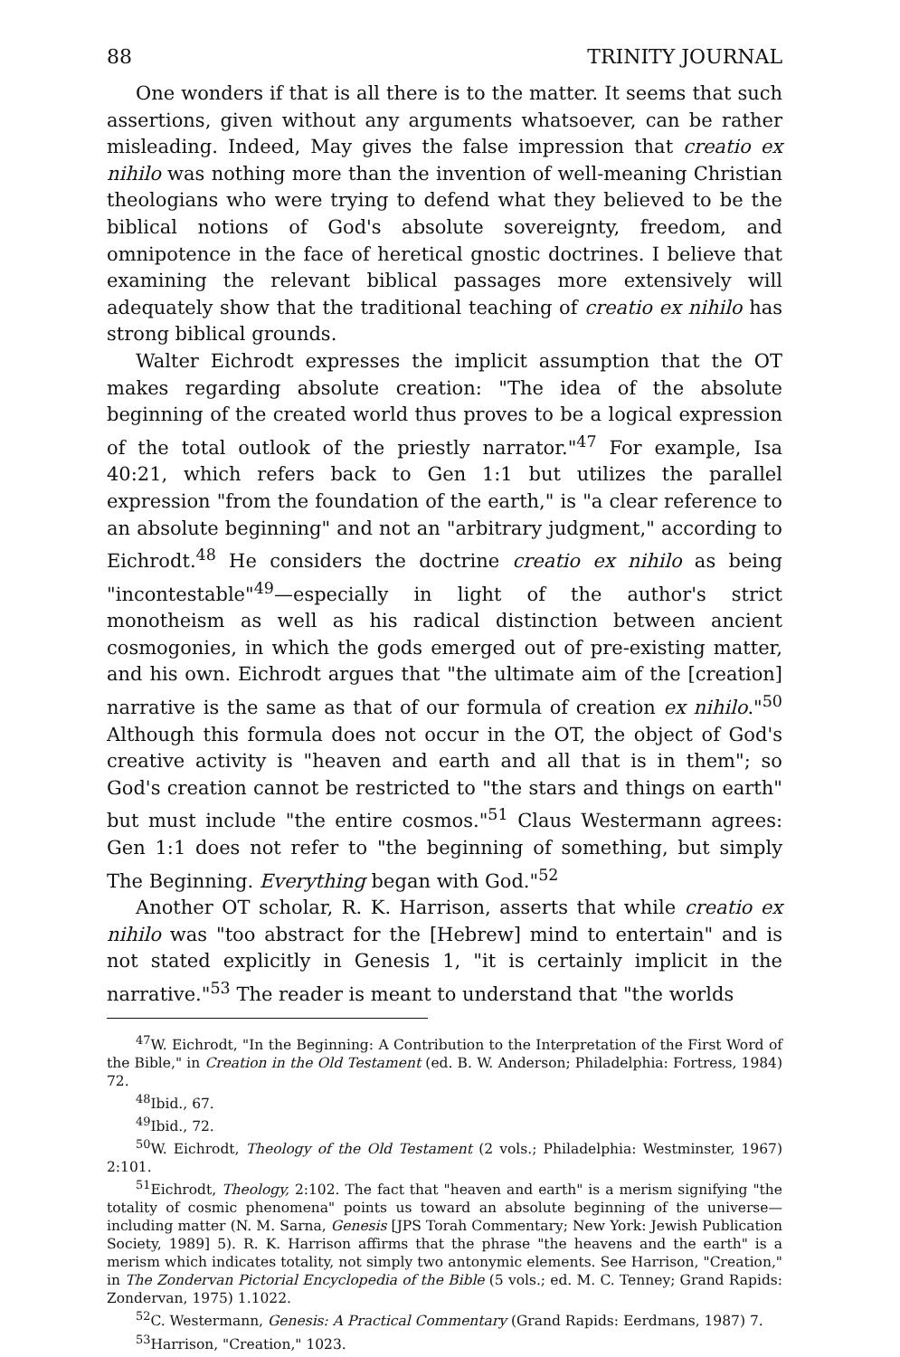88 TRINITY JOURNAL
One wonders if that is all there is to the matter. It seems that such assertions, given without any arguments whatsoever, can be rather misleading. Indeed, May gives the false impression that creatio ex nihilo was nothing more than the invention of well-meaning Christian theologians who were trying to defend what they believed to be the biblical notions of God's absolute sovereignty, freedom, and omnipotence in the face of heretical gnostic doctrines. I believe that examining the relevant biblical passages more extensively will adequately show that the traditional teaching of creatio ex nihilo has strong biblical grounds.
Walter Eichrodt expresses the implicit assumption that the OT makes regarding absolute creation: "The idea of the absolute beginning of the created world thus proves to be a logical expression of the total outlook of the priestly narrator."<sup>47</sup> For example, Isa 40:21, which refers back to Gen 1:1 but utilizes the parallel expression "from the foundation of the earth," is "a clear reference to an absolute beginning" and not an "arbitrary judgment," according to Eichrodt.<sup>48</sup> He considers the doctrine creatio ex nihilo as being "incontestable"<sup>49</sup>—especially in light of the author's strict monotheism as well as his radical distinction between ancient cosmogonies, in which the gods emerged out of pre-existing matter, and his own. Eichrodt argues that "the ultimate aim of the [creation] narrative is the same as that of our formula of creation ex nihilo."<sup>50</sup> Although this formula does not occur in the OT, the object of God's creative activity is "heaven and earth and all that is in them"; so God's creation cannot be restricted to "the stars and things on earth" but must include "the entire cosmos."<sup>51</sup> Claus Westermann agrees: Gen 1:1 does not refer to "the beginning of something, but simply The Beginning. Everything began with God."<sup>52</sup>
Another OT scholar, R. K. Harrison, asserts that while creatio ex nihilo was "too abstract for the [Hebrew] mind to entertain" and is not stated explicitly in Genesis 1, "it is certainly implicit in the narrative."<sup>53</sup> The reader is meant to understand that "the worlds
<sup>47</sup> W. Eichrodt, "In the Beginning: A Contribution to the Interpretation of the First Word of the Bible," in Creation in the Old Testament (ed. B. W. Anderson; Philadelphia: Fortress, 1984) 72.
<sup>48</sup> Ibid., 67.
<sup>49</sup> Ibid., 72.
<sup>50</sup> W. Eichrodt, Theology of the Old Testament (2 vols.; Philadelphia: Westminster, 1967) 2:101.
<sup>51</sup> Eichrodt, Theology, 2:102. The fact that "heaven and earth" is a merism signifying "the totality of cosmic phenomena" points us toward an absolute beginning of the universe—including matter (N. M. Sarna, Genesis [JPS Torah Commentary; New York: Jewish Publication Society, 1989] 5). R. K. Harrison affirms that the phrase "the heavens and the earth" is a merism which indicates totality, not simply two antonymic elements. See Harrison, "Creation," in The Zondervan Pictorial Encyclopedia of the Bible (5 vols.; ed. M. C. Tenney; Grand Rapids: Zondervan, 1975) 1.1022.
<sup>52</sup>C. Westermann, Genesis: A Practical Commentary (Grand Rapids: Eerdmans, 1987) 7.
<sup>53</sup> Harrison, "Creation," 1023.